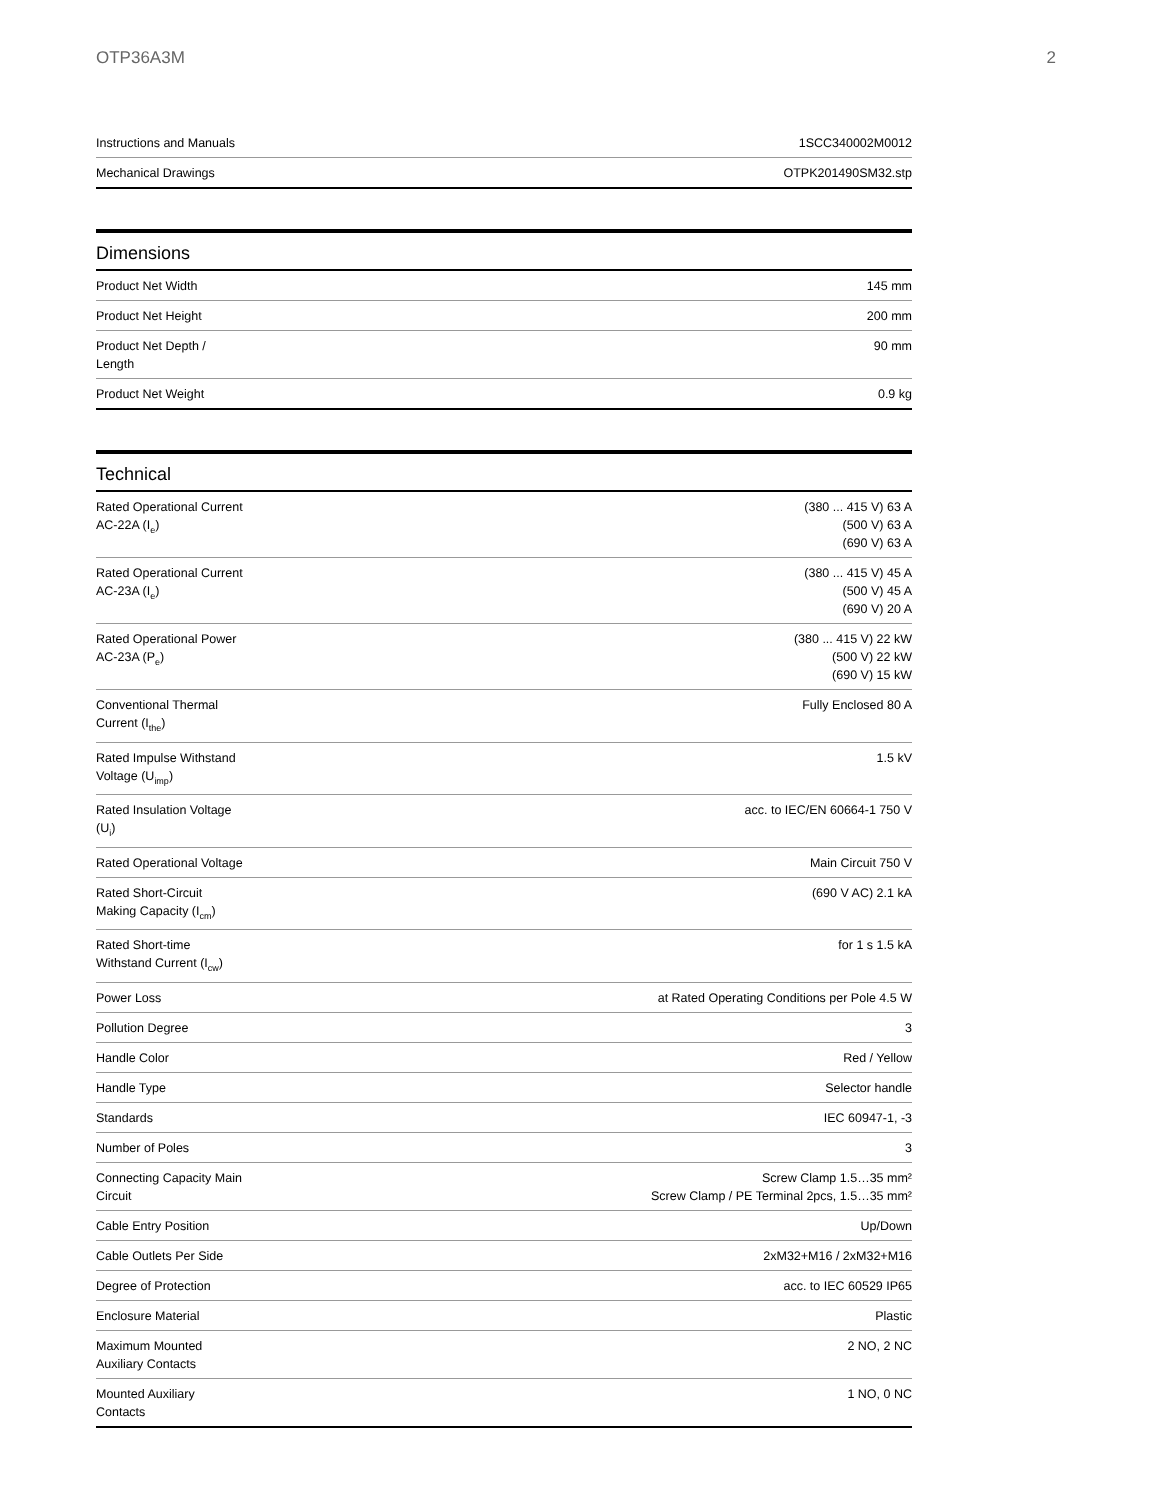OTP36A3M 2
| Instructions and Manuals | 1SCC340002M0012 |
| Mechanical Drawings | OTPK201490SM32.stp |
Dimensions
| Product Net Width | 145 mm |
| Product Net Height | 200 mm |
| Product Net Depth / Length | 90 mm |
| Product Net Weight | 0.9 kg |
Technical
| Rated Operational Current AC-22A (I<sub>e</sub>) | (380 ... 415 V) 63 A (500 V) 63 A (690 V) 63 A |
| Rated Operational Current AC-23A (I<sub>e</sub>) | (380 ... 415 V) 45 A (500 V) 45 A (690 V) 20 A |
| Rated Operational Power AC-23A (P<sub>e</sub>) | (380 ... 415 V) 22 kW (500 V) 22 kW (690 V) 15 kW |
| Conventional Thermal Current (I<sub>the</sub>) | Fully Enclosed 80 A |
| Rated Impulse Withstand Voltage (U<sub>imp</sub>) | 1.5 kV |
| Rated Insulation Voltage (U<sub>i</sub>) | acc. to IEC/EN 60664-1 750 V |
| Rated Operational Voltage | Main Circuit 750 V |
| Rated Short-Circuit Making Capacity (I<sub>cm</sub>) | (690 V AC) 2.1 kA |
| Rated Short-time Withstand Current (I<sub>cw</sub>) | for 1 s 1.5 kA |
| Power Loss | at Rated Operating Conditions per Pole 4.5 W |
| Pollution Degree | 3 |
| Handle Color | Red / Yellow |
| Handle Type | Selector handle |
| Standards | IEC 60947-1, -3 |
| Number of Poles | 3 |
| Connecting Capacity Main Circuit | Screw Clamp 1.5…35 mm² Screw Clamp / PE Terminal 2pcs, 1.5…35 mm² |
| Cable Entry Position | Up/Down |
| Cable Outlets Per Side | 2xM32+M16 / 2xM32+M16 |
| Degree of Protection | acc. to IEC 60529 IP65 |
| Enclosure Material | Plastic |
| Maximum Mounted Auxiliary Contacts | 2 NO, 2 NC |
| Mounted Auxiliary Contacts | 1 NO, 0 NC |